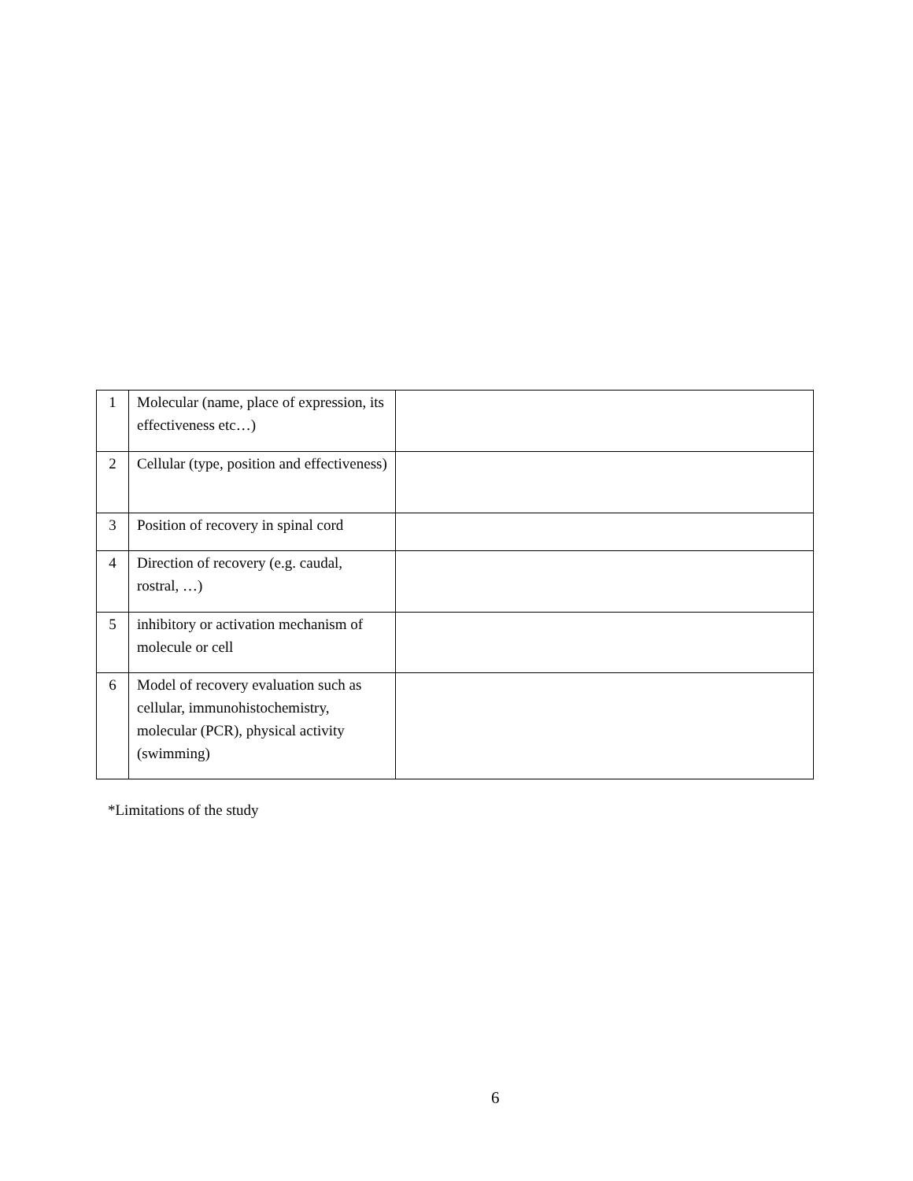| 1 | Molecular (name, place of expression, its effectiveness etc…) | |
| 2 | Cellular (type, position and effectiveness) | |
| 3 | Position of recovery in spinal cord | |
| 4 | Direction of recovery (e.g. caudal, rostral, …) | |
| 5 | inhibitory or activation mechanism of molecule or cell | |
| 6 | Model of recovery evaluation such as cellular, immunohistochemistry, molecular (PCR), physical activity (swimming) | |
*Limitations of the study
6